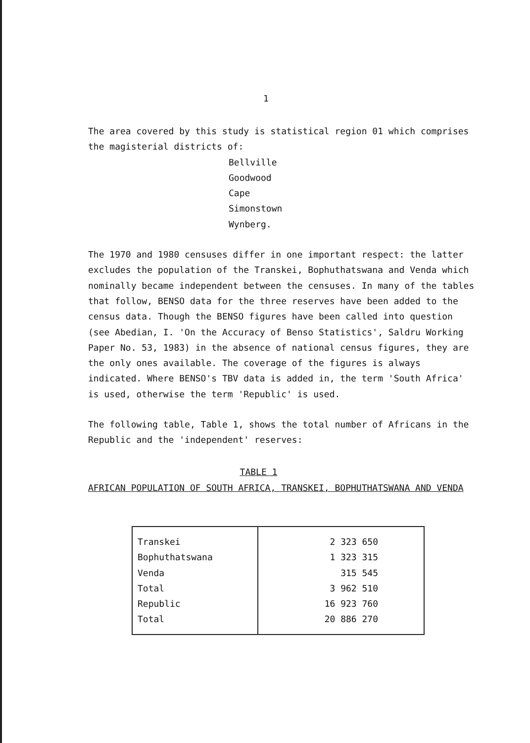1
The area covered by this study is statistical region 01 which comprises the magisterial districts of:
Bellville
Goodwood
Cape
Simonstown
Wynberg.
The 1970 and 1980 censuses differ in one important respect: the latter excludes the population of the Transkei, Bophuthatswana and Venda which nominally became independent between the censuses. In many of the tables that follow, BENSO data for the three reserves have been added to the census data. Though the BENSO figures have been called into question (see Abedian, I. 'On the Accuracy of Benso Statistics', Saldru Working Paper No. 53, 1983) in the absence of national census figures, they are the only ones available. The coverage of the figures is always indicated. Where BENSO's TBV data is added in, the term 'South Africa' is used, otherwise the term 'Republic' is used.
The following table, Table 1, shows the total number of Africans in the Republic and the 'independent' reserves:
TABLE 1
AFRICAN POPULATION OF SOUTH AFRICA, TRANSKEI, BOPHUTHATSWANA AND VENDA
| Transkei | 2 323 650 |
| Bophuthatswana | 1 323 315 |
| Venda | 315 545 |
| Total | 3 962 510 |
| Republic | 16 923 760 |
| Total | 20 886 270 |